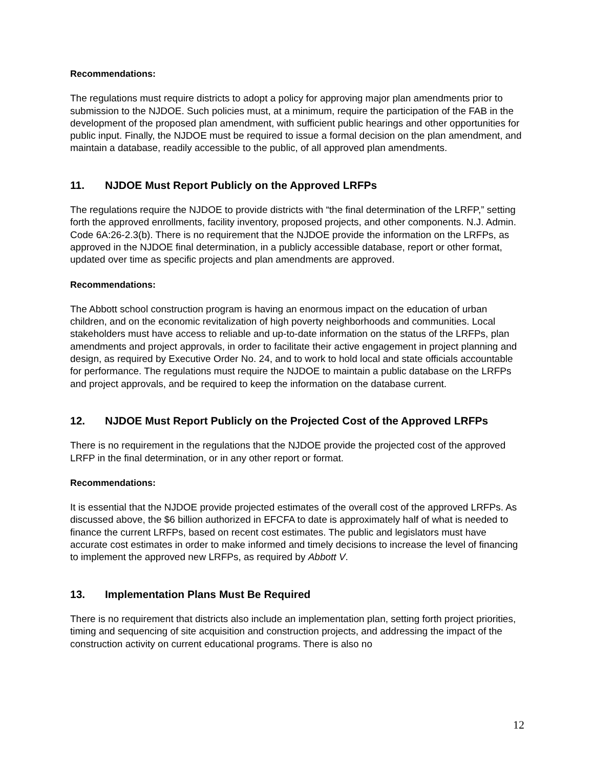Recommendations:
The regulations must require districts to adopt a policy for approving major plan amendments prior to submission to the NJDOE. Such policies must, at a minimum, require the participation of the FAB in the development of the proposed plan amendment, with sufficient public hearings and other opportunities for public input. Finally, the NJDOE must be required to issue a formal decision on the plan amendment, and maintain a database, readily accessible to the public, of all approved plan amendments.
11. NJDOE Must Report Publicly on the Approved LRFPs
The regulations require the NJDOE to provide districts with “the final determination of the LRFP,” setting forth the approved enrollments, facility inventory, proposed projects, and other components. N.J. Admin. Code 6A:26-2.3(b). There is no requirement that the NJDOE provide the information on the LRFPs, as approved in the NJDOE final determination, in a publicly accessible database, report or other format, updated over time as specific projects and plan amendments are approved.
Recommendations:
The Abbott school construction program is having an enormous impact on the education of urban children, and on the economic revitalization of high poverty neighborhoods and communities. Local stakeholders must have access to reliable and up-to-date information on the status of the LRFPs, plan amendments and project approvals, in order to facilitate their active engagement in project planning and design, as required by Executive Order No. 24, and to work to hold local and state officials accountable for performance. The regulations must require the NJDOE to maintain a public database on the LRFPs and project approvals, and be required to keep the information on the database current.
12. NJDOE Must Report Publicly on the Projected Cost of the Approved LRFPs
There is no requirement in the regulations that the NJDOE provide the projected cost of the approved LRFP in the final determination, or in any other report or format.
Recommendations:
It is essential that the NJDOE provide projected estimates of the overall cost of the approved LRFPs. As discussed above, the $6 billion authorized in EFCFA to date is approximately half of what is needed to finance the current LRFPs, based on recent cost estimates. The public and legislators must have accurate cost estimates in order to make informed and timely decisions to increase the level of financing to implement the approved new LRFPs, as required by Abbott V.
13. Implementation Plans Must Be Required
There is no requirement that districts also include an implementation plan, setting forth project priorities, timing and sequencing of site acquisition and construction projects, and addressing the impact of the construction activity on current educational programs. There is also no
12